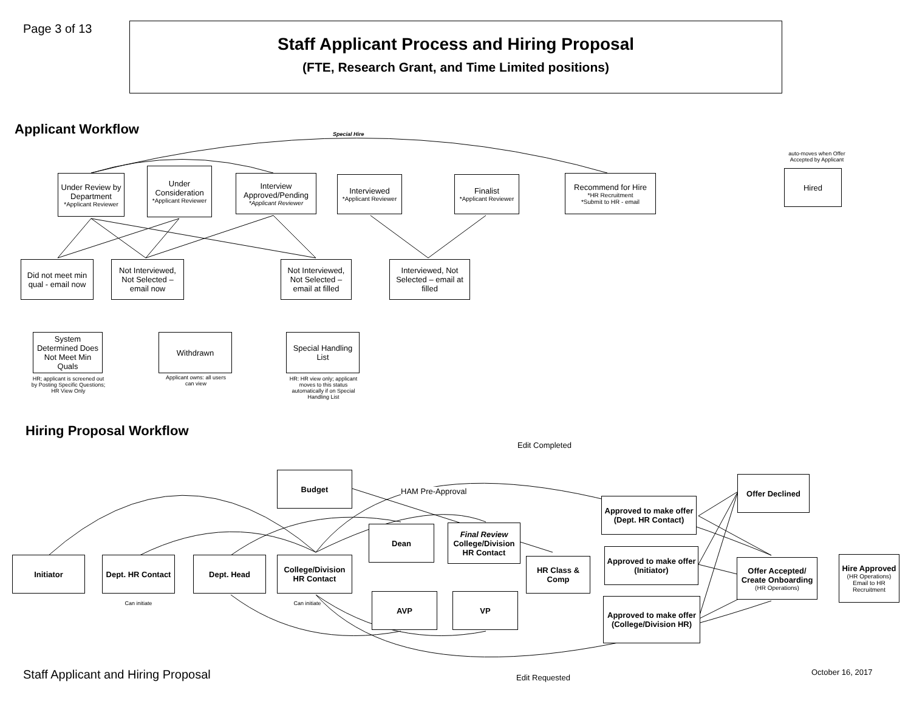Page 3 of 13
Staff Applicant Process and Hiring Proposal
(FTE, Research Grant, and Time Limited positions)
Applicant Workflow Special Hire
auto-moves when Offer Accepted by Applicant
Under Review by Department
*Applicant Reviewer
Under Consideration
*Applicant Reviewer
Interview Approved/Pending
*Applicant Reviewer
Interviewed
*Applicant Reviewer
Finalist
*Applicant Reviewer
Recommend for Hire
*HR Recruitment
*Submit to HR - email
Hired
Did not meet min qual - email now
Not Interviewed, Not Selected – email now
Not Interviewed, Not Selected – email at filled
Interviewed, Not Selected – email at filled
System Determined Does Not Meet Min Quals
HR; applicant is screened out by Posting Specific Questions; HR View Only
Withdrawn
Applicant owns: all users can view
Special Handling List
HR: HR view only; applicant moves to this status automatically if on Special Handling List
Hiring Proposal Workflow
Edit Completed
HAM Pre-Approval
Budget
Initiator
Dept. HR Contact
Can initiate
Dept. Head
College/Division HR Contact
Can initiate
Dean
Final Review
College/Division HR Contact
AVP VP
HR Class & Comp
Approved to make offer (Dept. HR Contact)
Approved to make offer (Initiator)
Approved to make offer (College/Division HR)
Offer Declined
Offer Accepted/ Create Onboarding
(HR Operations)
Hire Approved
(HR Operations) Email to HR Recruitment
Edit Requested
Staff Applicant and Hiring Proposal
October 16, 2017